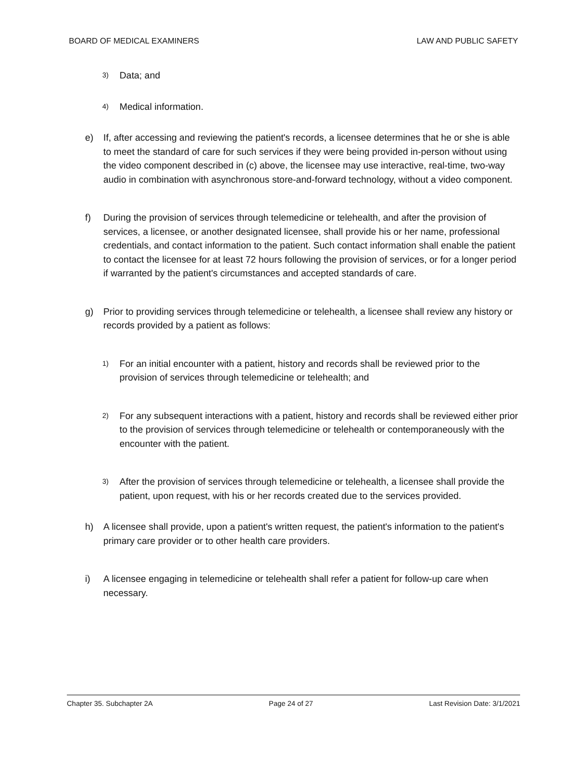BOARD OF MEDICAL EXAMINERS LAW AND PUBLIC SAFETY
3) Data; and
4) Medical information.
e) If, after accessing and reviewing the patient's records, a licensee determines that he or she is able to meet the standard of care for such services if they were being provided in-person without using the video component described in (c) above, the licensee may use interactive, real-time, two-way audio in combination with asynchronous store-and-forward technology, without a video component.
f) During the provision of services through telemedicine or telehealth, and after the provision of services, a licensee, or another designated licensee, shall provide his or her name, professional credentials, and contact information to the patient. Such contact information shall enable the patient to contact the licensee for at least 72 hours following the provision of services, or for a longer period if warranted by the patient's circumstances and accepted standards of care.
g) Prior to providing services through telemedicine or telehealth, a licensee shall review any history or records provided by a patient as follows:
1) For an initial encounter with a patient, history and records shall be reviewed prior to the provision of services through telemedicine or telehealth; and
2) For any subsequent interactions with a patient, history and records shall be reviewed either prior to the provision of services through telemedicine or telehealth or contemporaneously with the encounter with the patient.
3) After the provision of services through telemedicine or telehealth, a licensee shall provide the patient, upon request, with his or her records created due to the services provided.
h) A licensee shall provide, upon a patient's written request, the patient's information to the patient's primary care provider or to other health care providers.
i) A licensee engaging in telemedicine or telehealth shall refer a patient for follow-up care when necessary.
Chapter 35. Subchapter 2A Page 24 of 27 Last Revision Date: 3/1/2021